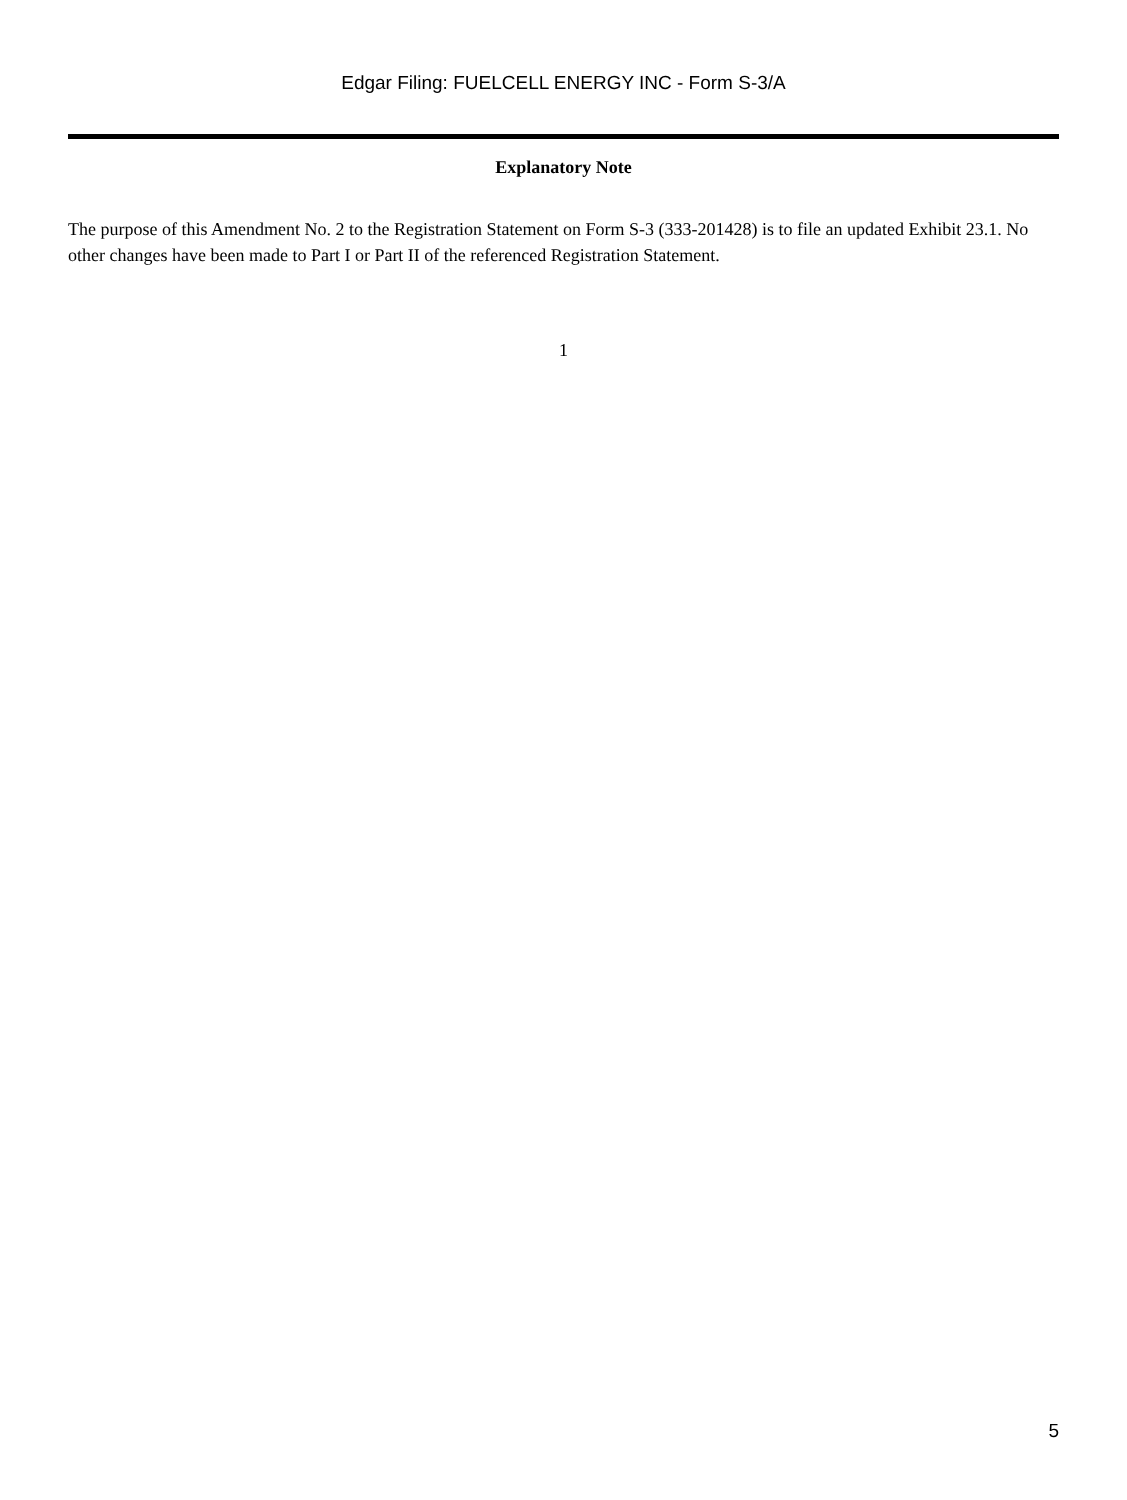Edgar Filing: FUELCELL ENERGY INC - Form S-3/A
Explanatory Note
The purpose of this Amendment No. 2 to the Registration Statement on Form S-3 (333-201428) is to file an updated Exhibit 23.1. No other changes have been made to Part I or Part II of the referenced Registration Statement.
1
5